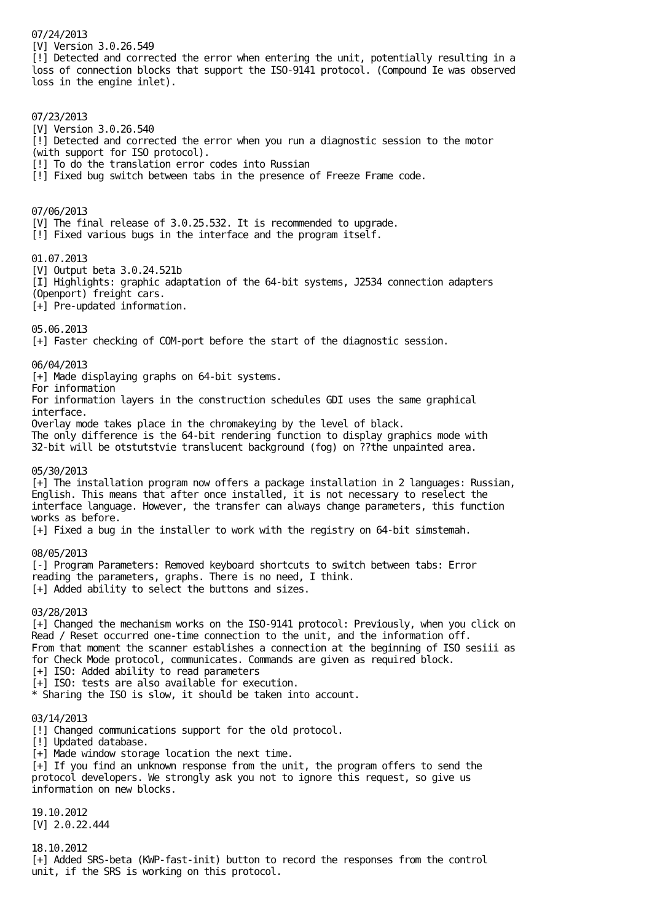07/24/2013
[V] Version 3.0.26.549
[!] Detected and corrected the error when entering the unit, potentially resulting in a
loss of connection blocks that support the ISO-9141 protocol. (Compound Ie was observed
loss in the engine inlet).


07/23/2013
[V] Version 3.0.26.540
[!] Detected and corrected the error when you run a diagnostic session to the motor
(with support for ISO protocol).
[!] To do the translation error codes into Russian
[!] Fixed bug switch between tabs in the presence of Freeze Frame code.


07/06/2013
[V] The final release of 3.0.25.532. It is recommended to upgrade.
[!] Fixed various bugs in the interface and the program itself.

01.07.2013
[V] Output beta 3.0.24.521b
[I] Highlights: graphic adaptation of the 64-bit systems, J2534 connection adapters
(Openport) freight cars.
[+] Pre-updated information.

05.06.2013
[+] Faster checking of COM-port before the start of the diagnostic session.

06/04/2013
[+] Made displaying graphs on 64-bit systems.
For information
For information layers in the construction schedules GDI uses the same graphical
interface.
Overlay mode takes place in the chromakeying by the level of black.
The only difference is the 64-bit rendering function to display graphics mode with
32-bit will be otstutstvie translucent background (fog) on ??the unpainted area.

05/30/2013
[+] The installation program now offers a package installation in 2 languages: Russian,
English. This means that after once installed, it is not necessary to reselect the
interface language. However, the transfer can always change parameters, this function
works as before.
[+] Fixed a bug in the installer to work with the registry on 64-bit simstemah.

08/05/2013
[-] Program Parameters: Removed keyboard shortcuts to switch between tabs: Error
reading the parameters, graphs. There is no need, I think.
[+] Added ability to select the buttons and sizes.

03/28/2013
[+] Changed the mechanism works on the ISO-9141 protocol: Previously, when you click on
Read / Reset occurred one-time connection to the unit, and the information off.
From that moment the scanner establishes a connection at the beginning of ISO sesiii as
for Check Mode protocol, communicates. Commands are given as required block.
[+] ISO: Added ability to read parameters
[+] ISO: tests are also available for execution.
* Sharing the ISO is slow, it should be taken into account.

03/14/2013
[!] Changed communications support for the old protocol.
[!] Updated database.
[+] Made window storage location the next time.
[+] If you find an unknown response from the unit, the program offers to send the
protocol developers. We strongly ask you not to ignore this request, so give us
information on new blocks.

19.10.2012
[V] 2.0.22.444

18.10.2012
[+] Added SRS-beta (KWP-fast-init) button to record the responses from the control
unit, if the SRS is working on this protocol.